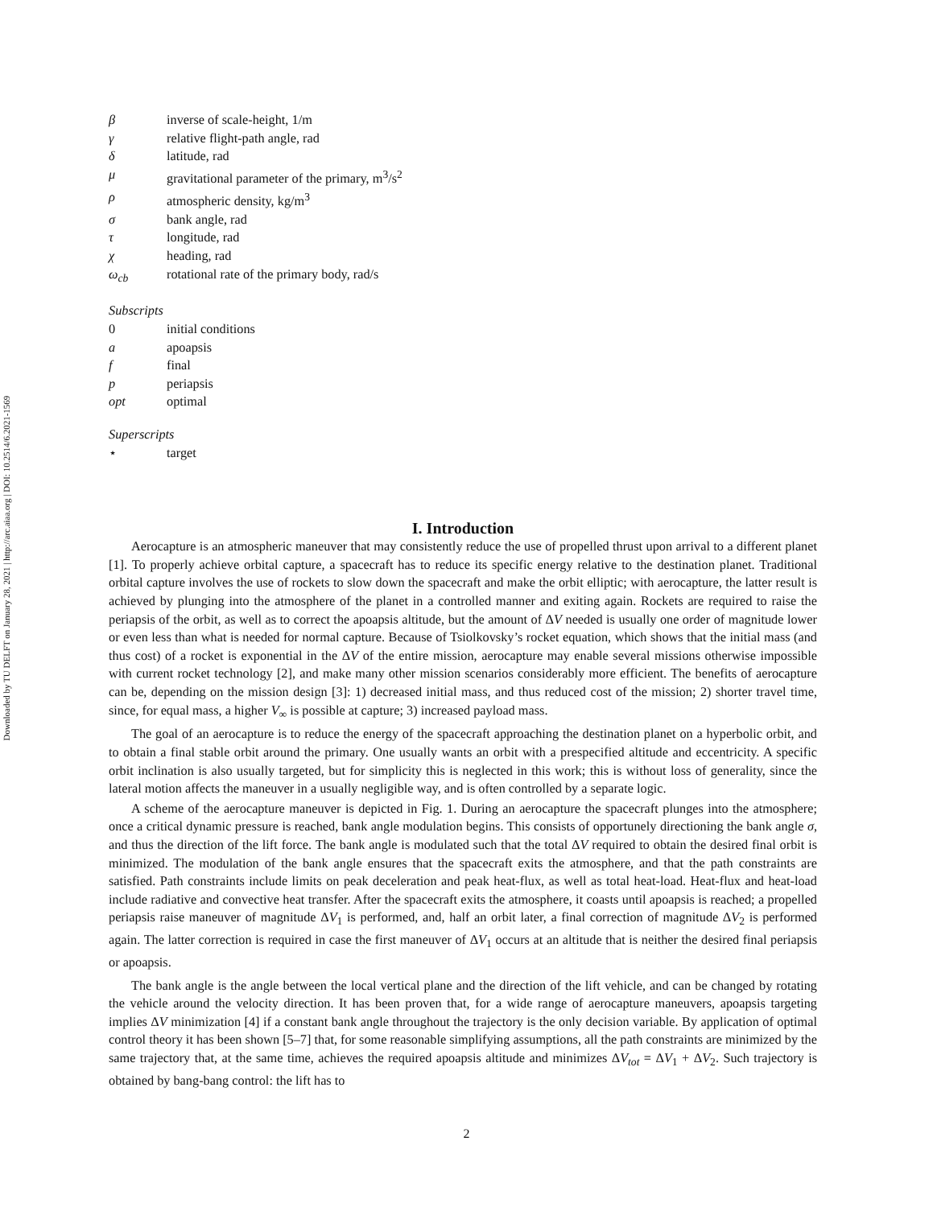Downloaded by TU DELFT on January 28, 2021 | http://arc.aiaa.org | DOI: 10.2514/6.2021-1569
β inverse of scale-height, 1/m
γ relative flight-path angle, rad
δ latitude, rad
μ gravitational parameter of the primary, m<sup>3</sup>/s<sup>2</sup>
ρ atmospheric density, kg/m<sup>3</sup>
σ bank angle, rad
τ longitude, rad
χ heading, rad
ω<sub>cb</sub> rotational rate of the primary body, rad/s
Subscripts
0 initial conditions
a apoapsis
f final
p periapsis
opt optimal
Superscripts
⋆ target
I. Introduction
Aerocapture is an atmospheric maneuver that may consistently reduce the use of propelled thrust upon arrival to a different planet [1]. To properly achieve orbital capture, a spacecraft has to reduce its specific energy relative to the destination planet. Traditional orbital capture involves the use of rockets to slow down the spacecraft and make the orbit elliptic; with aerocapture, the latter result is achieved by plunging into the atmosphere of the planet in a controlled manner and exiting again. Rockets are required to raise the periapsis of the orbit, as well as to correct the apoapsis altitude, but the amount of ΔV needed is usually one order of magnitude lower or even less than what is needed for normal capture. Because of Tsiolkovsky’s rocket equation, which shows that the initial mass (and thus cost) of a rocket is exponential in the ΔV of the entire mission, aerocapture may enable several missions otherwise impossible with current rocket technology [2], and make many other mission scenarios considerably more efficient. The benefits of aerocapture can be, depending on the mission design [3]: 1) decreased initial mass, and thus reduced cost of the mission; 2) shorter travel time, since, for equal mass, a higher V<sub>∞</sub> is possible at capture; 3) increased payload mass.
The goal of an aerocapture is to reduce the energy of the spacecraft approaching the destination planet on a hyperbolic orbit, and to obtain a final stable orbit around the primary. One usually wants an orbit with a prespecified altitude and eccentricity. A specific orbit inclination is also usually targeted, but for simplicity this is neglected in this work; this is without loss of generality, since the lateral motion affects the maneuver in a usually negligible way, and is often controlled by a separate logic.
A scheme of the aerocapture maneuver is depicted in Fig. 1. During an aerocapture the spacecraft plunges into the atmosphere; once a critical dynamic pressure is reached, bank angle modulation begins. This consists of opportunely directioning the bank angle σ, and thus the direction of the lift force. The bank angle is modulated such that the total ΔV required to obtain the desired final orbit is minimized. The modulation of the bank angle ensures that the spacecraft exits the atmosphere, and that the path constraints are satisfied. Path constraints include limits on peak deceleration and peak heat-flux, as well as total heat-load. Heat-flux and heat-load include radiative and convective heat transfer. After the spacecraft exits the atmosphere, it coasts until apoapsis is reached; a propelled periapsis raise maneuver of magnitude ΔV<sub>1</sub> is performed, and, half an orbit later, a final correction of magnitude ΔV<sub>2</sub> is performed again. The latter correction is required in case the first maneuver of ΔV<sub>1</sub> occurs at an altitude that is neither the desired final periapsis or apoapsis.
The bank angle is the angle between the local vertical plane and the direction of the lift vehicle, and can be changed by rotating the vehicle around the velocity direction. It has been proven that, for a wide range of aerocapture maneuvers, apoapsis targeting implies ΔV minimization [4] if a constant bank angle throughout the trajectory is the only decision variable. By application of optimal control theory it has been shown [5–7] that, for some reasonable simplifying assumptions, all the path constraints are minimized by the same trajectory that, at the same time, achieves the required apoapsis altitude and minimizes ΔV<sub>tot</sub> = ΔV<sub>1</sub> + ΔV<sub>2</sub>. Such trajectory is obtained by bang-bang control: the lift has to
2